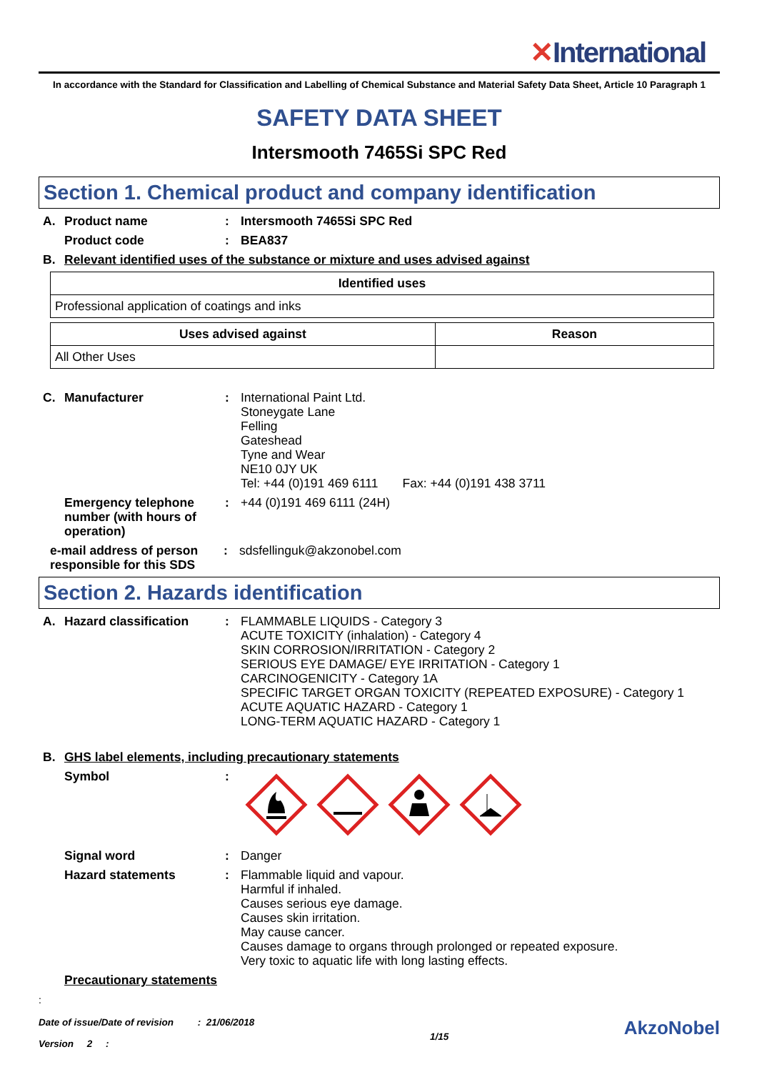✕International
In accordance with the Standard for Classification and Labelling of Chemical Substance and Material Safety Data Sheet, Article 10 Paragraph 1
SAFETY DATA SHEET
Intersmooth 7465Si SPC Red
Section 1. Chemical product and company identification
A.
Product name : Intersmooth 7465Si SPC Red
Product code : BEA837
B.
Relevant identified uses of the substance or mixture and uses advised against
| Identified uses |
| --- |
| Professional application of coatings and inks |
| Uses advised against | Reason |
| --- | --- |
| All Other Uses | |
C.
Manufacturer : International Paint Ltd.
Stoneygate Lane
Felling
Gateshead
Tyne and Wear
NE10 0JY UK
Tel: +44 (0)191 469 6111 Fax: +44 (0)191 438 3711
Emergency telephone number (with hours of operation)
: +44 (0)191 469 6111 (24H)
e-mail address of person responsible for this SDS
: sdsfellinguk@akzonobel.com
Section 2. Hazards identification
A.
Hazard classification : FLAMMABLE LIQUIDS - Category 3
ACUTE TOXICITY (inhalation) - Category 4
SKIN CORROSION/IRRITATION - Category 2
SERIOUS EYE DAMAGE/ EYE IRRITATION - Category 1
CARCINOGENICITY - Category 1A
SPECIFIC TARGET ORGAN TOXICITY (REPEATED EXPOSURE) - Category 1
ACUTE AQUATIC HAZARD - Category 1
LONG-TERM AQUATIC HAZARD - Category 1
B.
GHS label elements, including precautionary statements
Symbol :
Signal word : Danger
Hazard statements : Flammable liquid and vapour.
Harmful if inhaled.
Causes serious eye damage.
Causes skin irritation.
May cause cancer.
Causes damage to organs through prolonged or repeated exposure.
Very toxic to aquatic life with long lasting effects.
Precautionary statements
:
Date of issue/Date of revision : 21/06/2018
Version 2 :
1/15
AkzoNobel